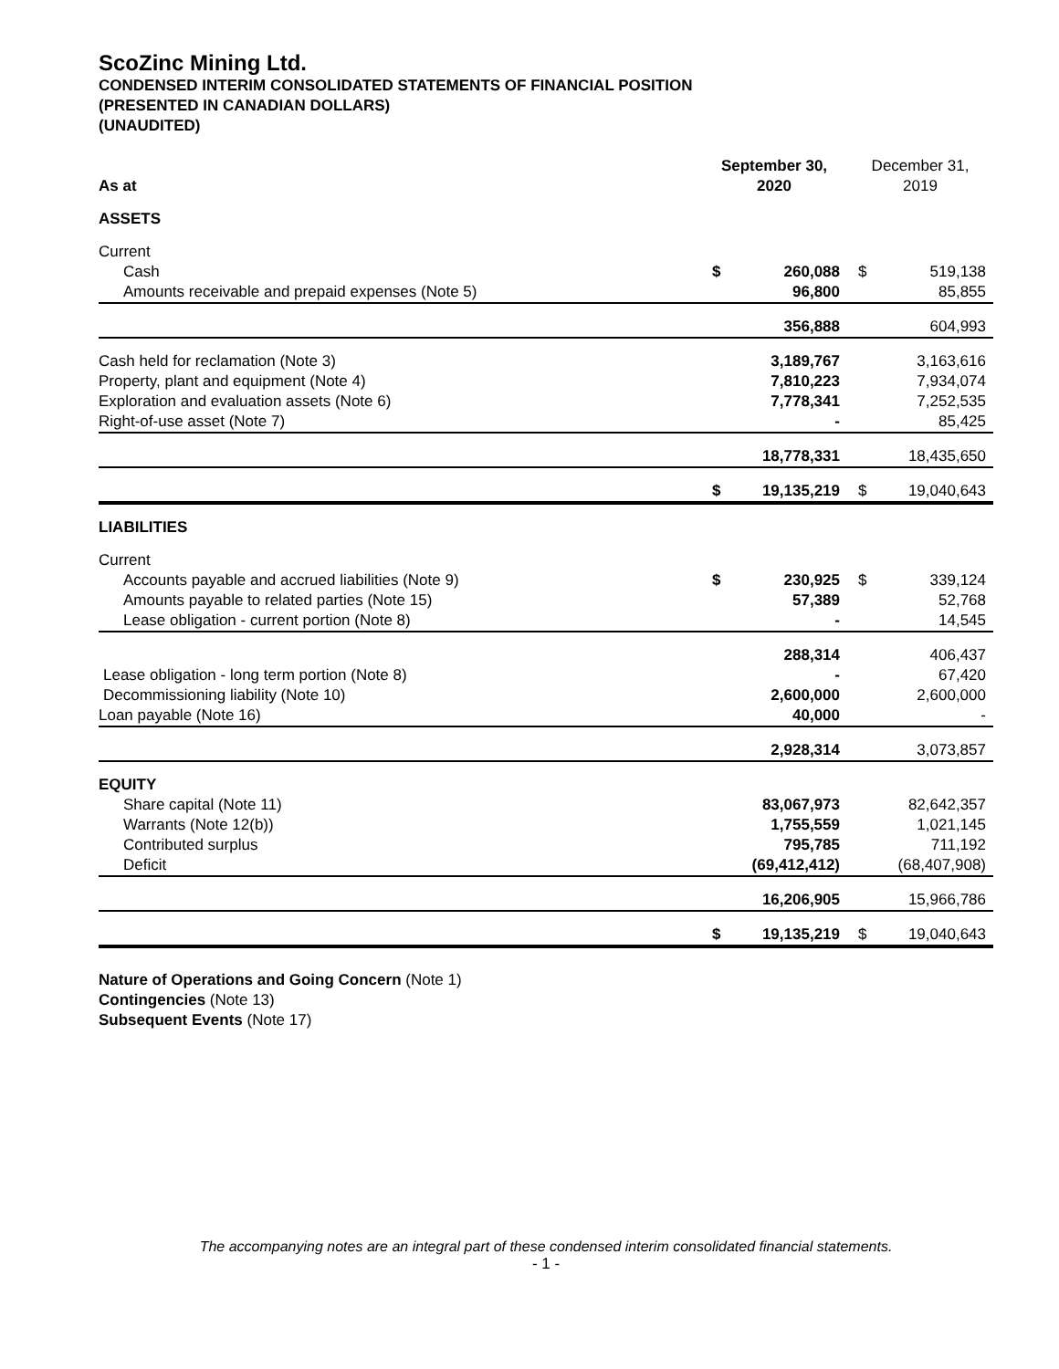ScoZinc Mining Ltd.
CONDENSED INTERIM CONSOLIDATED STATEMENTS OF FINANCIAL POSITION
(PRESENTED IN CANADIAN DOLLARS)
(UNAUDITED)
| As at | September 30, 2020 | | December 31, 2019 | |
| --- | --- | --- | --- | --- |
| ASSETS | | | | |
| Current | | | | |
| Cash | $ | 260,088 | $ | 519,138 |
| Amounts receivable and prepaid expenses (Note 5) | | 96,800 | | 85,855 |
| | | 356,888 | | 604,993 |
| Cash held for reclamation (Note 3) | | 3,189,767 | | 3,163,616 |
| Property, plant and equipment (Note 4) | | 7,810,223 | | 7,934,074 |
| Exploration and evaluation assets (Note 6) | | 7,778,341 | | 7,252,535 |
| Right-of-use asset (Note 7) | | - | | 85,425 |
| | | 18,778,331 | | 18,435,650 |
| | $ | 19,135,219 | $ | 19,040,643 |
| LIABILITIES | | | | |
| Current | | | | |
| Accounts payable and accrued liabilities (Note 9) | $ | 230,925 | $ | 339,124 |
| Amounts payable to related parties (Note 15) | | 57,389 | | 52,768 |
| Lease obligation - current portion (Note 8) | | - | | 14,545 |
| | | 288,314 | | 406,437 |
| Lease obligation - long term portion (Note 8) | | - | | 67,420 |
| Decommissioning liability (Note 10) | | 2,600,000 | | 2,600,000 |
| Loan payable (Note 16) | | 40,000 | | - |
| | | 2,928,314 | | 3,073,857 |
| EQUITY | | | | |
| Share capital (Note 11) | | 83,067,973 | | 82,642,357 |
| Warrants (Note 12(b)) | | 1,755,559 | | 1,021,145 |
| Contributed surplus | | 795,785 | | 711,192 |
| Deficit | | (69,412,412) | | (68,407,908) |
| | | 16,206,905 | | 15,966,786 |
| | $ | 19,135,219 | $ | 19,040,643 |
Nature of Operations and Going Concern (Note 1)
Contingencies (Note 13)
Subsequent Events (Note 17)
The accompanying notes are an integral part of these condensed interim consolidated financial statements.
- 1 -